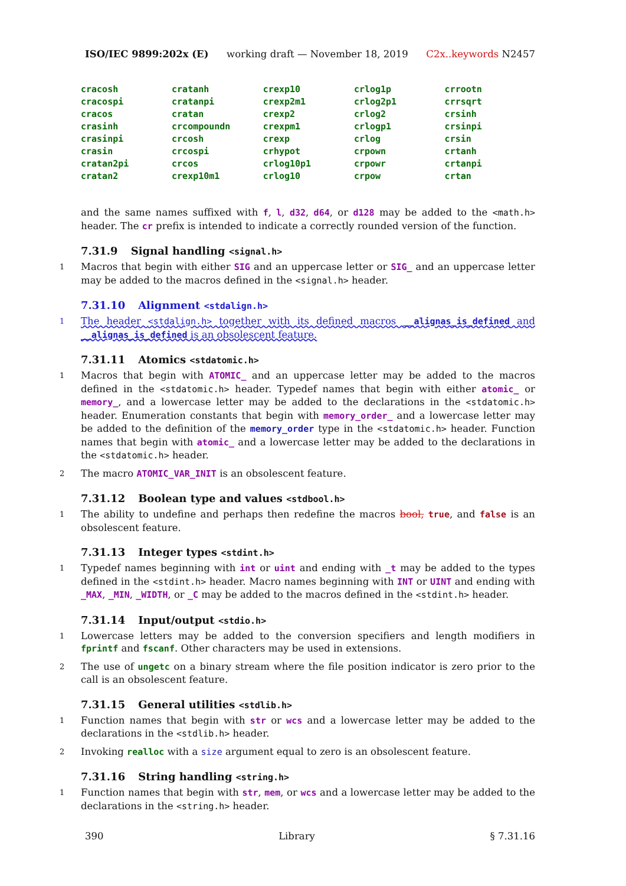ISO/IEC 9899:202x (E) working draft — November 18, 2019 C2x..keywords N2457
| cracosh | cratanh | crexp10 | crlog1p | crrootn |
| cracospi | cratanpi | crexp2m1 | crlog2p1 | crrsqrt |
| cracos | cratan | crexp2 | crlog2 | crsinh |
| crasinh | crcompoundn | crexpm1 | crlogp1 | crsinpi |
| crasinpi | crcosh | crexp | crlog | crsin |
| crasin | crcospi | crhypot | crpown | crtanh |
| cratan2pi | crcos | crlog10p1 | crpowr | crtanpi |
| cratan2 | crexp10m1 | crlog10 | crpow | crtan |
and the same names suffixed with f, l, d32, d64, or d128 may be added to the <math.h> header. The cr prefix is intended to indicate a correctly rounded version of the function.
7.31.9 Signal handling <signal.h>
1 Macros that begin with either SIG and an uppercase letter or SIG_ and an uppercase letter may be added to the macros defined in the <signal.h> header.
7.31.10 Alignment <stdalign.h>
1 The header <stdalign.h> together with its defined macros __alignas_is_defined and __alignas_is_defined is an obsolescent feature.
7.31.11 Atomics <stdatomic.h>
1 Macros that begin with ATOMIC_ and an uppercase letter may be added to the macros defined in the <stdatomic.h> header. Typedef names that begin with either atomic_ or memory_, and a lowercase letter may be added to the declarations in the <stdatomic.h> header. Enumeration constants that begin with memory_order_ and a lowercase letter may be added to the definition of the memory_order type in the <stdatomic.h> header. Function names that begin with atomic_ and a lowercase letter may be added to the declarations in the <stdatomic.h> header.
2 The macro ATOMIC_VAR_INIT is an obsolescent feature.
7.31.12 Boolean type and values <stdbool.h>
1 The ability to undefine and perhaps then redefine the macros bool, true, and false is an obsolescent feature.
7.31.13 Integer types <stdint.h>
1 Typedef names beginning with int or uint and ending with _t may be added to the types defined in the <stdint.h> header. Macro names beginning with INT or UINT and ending with _MAX, _MIN, _WIDTH, or _C may be added to the macros defined in the <stdint.h> header.
7.31.14 Input/output <stdio.h>
1 Lowercase letters may be added to the conversion specifiers and length modifiers in fprintf and fscanf. Other characters may be used in extensions.
2 The use of ungetc on a binary stream where the file position indicator is zero prior to the call is an obsolescent feature.
7.31.15 General utilities <stdlib.h>
1 Function names that begin with str or wcs and a lowercase letter may be added to the declarations in the <stdlib.h> header.
2 Invoking realloc with a size argument equal to zero is an obsolescent feature.
7.31.16 String handling <string.h>
1 Function names that begin with str, mem, or wcs and a lowercase letter may be added to the declarations in the <string.h> header.
390 Library § 7.31.16